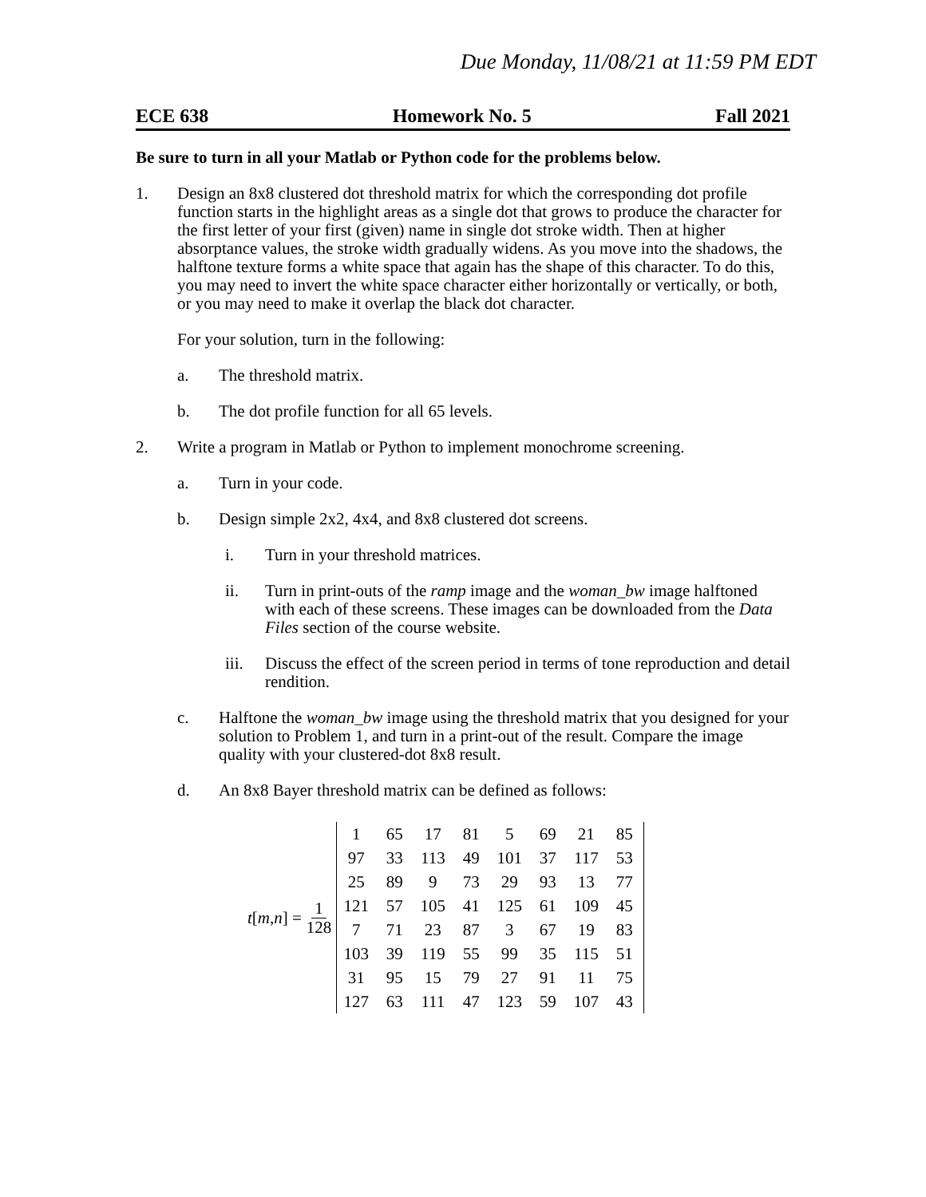Due Monday, 11/08/21 at 11:59 PM EDT
ECE 638 Homework No. 5 Fall 2021
Be sure to turn in all your Matlab or Python code for the problems below.
1. Design an 8x8 clustered dot threshold matrix for which the corresponding dot profile function starts in the highlight areas as a single dot that grows to produce the character for the first letter of your first (given) name in single dot stroke width. Then at higher absorptance values, the stroke width gradually widens. As you move into the shadows, the halftone texture forms a white space that again has the shape of this character. To do this, you may need to invert the white space character either horizontally or vertically, or both, or you may need to make it overlap the black dot character.
For your solution, turn in the following:
a. The threshold matrix.
b. The dot profile function for all 65 levels.
2. Write a program in Matlab or Python to implement monochrome screening.
a. Turn in your code.
b. Design simple 2x2, 4x4, and 8x8 clustered dot screens.
i. Turn in your threshold matrices.
ii. Turn in print-outs of the ramp image and the woman_bw image halftoned with each of these screens. These images can be downloaded from the Data Files section of the course website.
iii.
Discuss the effect of the screen period in terms of tone reproduction and detail rendition.
c. Halftone the woman_bw image using the threshold matrix that you designed for your solution to Problem 1, and turn in a print-out of the result. Compare the image quality with your clustered-dot 8x8 result.
d. An 8x8 Bayer threshold matrix can be defined as follows:
t[m,n] = 1 128
| 1 | 65 | 17 | 81 | 5 | 69 | 21 | 85 |
| 97 | 33 | 113 | 49 | 101 | 37 | 117 | 53 |
| 25 | 89 | 9 | 73 | 29 | 93 | 13 | 77 |
| 121 | 57 | 105 | 41 | 125 | 61 | 109 | 45 |
| 7 | 71 | 23 | 87 | 3 | 67 | 19 | 83 |
| 103 | 39 | 119 | 55 | 99 | 35 | 115 | 51 |
| 31 | 95 | 15 | 79 | 27 | 91 | 11 | 75 |
| 127 | 63 | 111 | 47 | 123 | 59 | 107 | 43 |